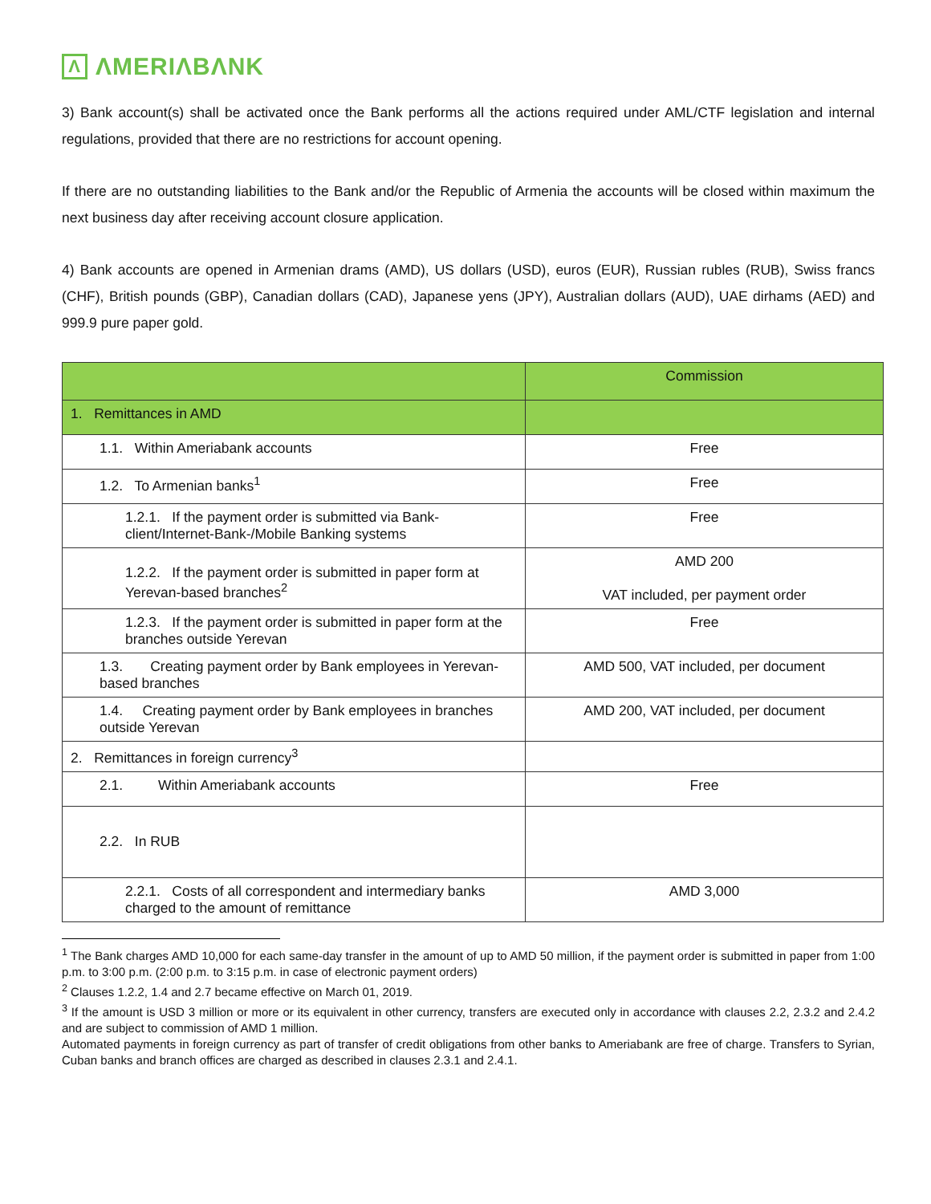Λ ΛMERIΛBΛNK
3) Bank account(s) shall be activated once the Bank performs all the actions required under AML/CTF legislation and internal regulations, provided that there are no restrictions for account opening.
If there are no outstanding liabilities to the Bank and/or the Republic of Armenia the accounts will be closed within maximum the next business day after receiving account closure application.
4) Bank accounts are opened in Armenian drams (AMD), US dollars (USD), euros (EUR), Russian rubles (RUB), Swiss francs (CHF), British pounds (GBP), Canadian dollars (CAD), Japanese yens (JPY), Australian dollars (AUD), UAE dirhams (AED) and 999.9 pure paper gold.
| | Commission |
| --- | --- |
| 1. Remittances in AMD | |
| 1.1. Within Ameriabank accounts | Free |
| 1.2. To Armenian banks<sup>1</sup> | Free |
| 1.2.1. If the payment order is submitted via Bank-client/Internet-Bank-/Mobile Banking systems | Free |
| 1.2.2. If the payment order is submitted in paper form at Yerevan-based branches<sup>2</sup> | AMD 200 VAT included, per payment order |
| 1.2.3. If the payment order is submitted in paper form at the branches outside Yerevan | Free |
| 1.3. Creating payment order by Bank employees in Yerevan-based branches | AMD 500, VAT included, per document |
| 1.4. Creating payment order by Bank employees in branches outside Yerevan | AMD 200, VAT included, per document |
| 2. Remittances in foreign currency<sup>3</sup> | |
| 2.1. Within Ameriabank accounts | Free |
| 2.2. In RUB | |
| 2.2.1. Costs of all correspondent and intermediary banks charged to the amount of remittance | AMD 3,000 |
<sup>1</sup> The Bank charges AMD 10,000 for each same-day transfer in the amount of up to AMD 50 million, if the payment order is submitted in paper from 1:00 p.m. to 3:00 p.m. (2:00 p.m. to 3:15 p.m. in case of electronic payment orders)
<sup>2</sup> Clauses 1.2.2, 1.4 and 2.7 became effective on March 01, 2019.
<sup>3</sup> If the amount is USD 3 million or more or its equivalent in other currency, transfers are executed only in accordance with clauses 2.2, 2.3.2 and 2.4.2 and are subject to commission of AMD 1 million.
Automated payments in foreign currency as part of transfer of credit obligations from other banks to Ameriabank are free of charge. Transfers to Syrian, Cuban banks and branch offices are charged as described in clauses 2.3.1 and 2.4.1.